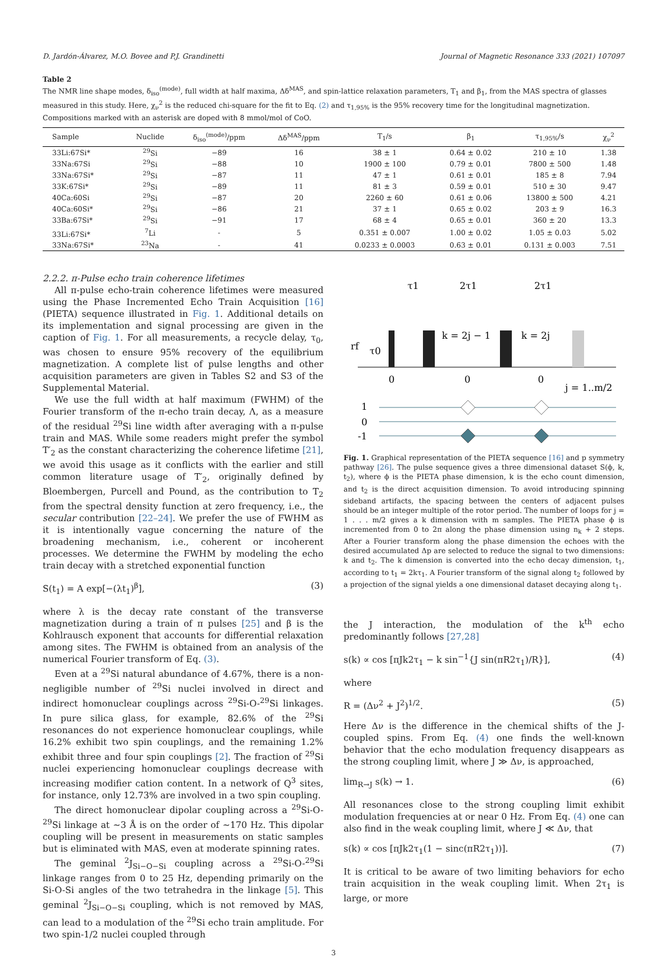D. Jardón-Álvarez, M.O. Bovee and P.J. Grandinetti Journal of Magnetic Resonance 333 (2021) 107097
Table 2
The NMR line shape modes, δ<sub>iso</sub><sup>(mode)</sup>, full width at half maxima, Δδ<sup>MAS</sup>, and spin-lattice relaxation parameters, T<sub>1</sub> and β<sub>1</sub>, from the MAS spectra of glasses measured in this study. Here, χ<sub>ν</sub><sup>2</sup> is the reduced chi-square for the fit to Eq. (2) and τ<sub>1,95%</sub> is the 95% recovery time for the longitudinal magnetization. Compositions marked with an asterisk are doped with 8 mmol/mol of CoO.
| Sample | Nuclide | δ<sub>iso</sub><sup>(mode)</sup>/ppm | Δδ<sup>MAS</sup>/ppm | T<sub>1</sub>/s | β<sub>1</sub> | τ<sub>1,95%</sub>/s | χ<sub>ν</sub><sup>2</sup> |
| --- | --- | --- | --- | --- | --- | --- | --- |
| 33Li:67Si* | <sup>29</sup>Si | −89 | 16 | 38 ± 1 | 0.64 ± 0.02 | 210 ± 10 | 1.38 |
| 33Na:67Si | <sup>29</sup>Si | −88 | 10 | 1900 ± 100 | 0.79 ± 0.01 | 7800 ± 500 | 1.48 |
| 33Na:67Si* | <sup>29</sup>Si | −87 | 11 | 47 ± 1 | 0.61 ± 0.01 | 185 ± 8 | 7.94 |
| 33K:67Si* | <sup>29</sup>Si | −89 | 11 | 81 ± 3 | 0.59 ± 0.01 | 510 ± 30 | 9.47 |
| 40Ca:60Si | <sup>29</sup>Si | −87 | 20 | 2260 ± 60 | 0.61 ± 0.06 | 13800 ± 500 | 4.21 |
| 40Ca:60Si* | <sup>29</sup>Si | −86 | 21 | 37 ± 1 | 0.65 ± 0.02 | 203 ± 9 | 16.3 |
| 33Ba:67Si* | <sup>29</sup>Si | −91 | 17 | 68 ± 4 | 0.65 ± 0.01 | 360 ± 20 | 13.3 |
| 33Li:67Si* | <sup>7</sup>Li | - | 5 | 0.351 ± 0.007 | 1.00 ± 0.02 | 1.05 ± 0.03 | 5.02 |
| 33Na:67Si* | <sup>23</sup>Na | - | 41 | 0.0233 ± 0.0003 | 0.63 ± 0.01 | 0.131 ± 0.003 | 7.51 |
2.2.2. π-Pulse echo train coherence lifetimes
All π-pulse echo-train coherence lifetimes were measured using the Phase Incremented Echo Train Acquisition [16] (PIETA) sequence illustrated in Fig. 1. Additional details on its implementation and signal processing are given in the caption of Fig. 1. For all measurements, a recycle delay, τ<sub>0</sub>, was chosen to ensure 95% recovery of the equilibrium magnetization. A complete list of pulse lengths and other acquisition parameters are given in Tables S2 and S3 of the Supplemental Material.
We use the full width at half maximum (FWHM) of the Fourier transform of the π-echo train decay, Λ, as a measure of the residual <sup>29</sup>Si line width after averaging with a π-pulse train and MAS. While some readers might prefer the symbol T′<sub>2</sub> as the constant characterizing the coherence lifetime [21], we avoid this usage as it conflicts with the earlier and still common literature usage of T′<sub>2</sub>, originally defined by Bloembergen, Purcell and Pound, as the contribution to T<sub>2</sub> from the spectral density function at zero frequency, i.e., the secular contribution [22–24]. We prefer the use of FWHM as it is intentionally vague concerning the nature of the broadening mechanism, i.e., coherent or incoherent processes. We determine the FWHM by modeling the echo train decay with a stretched exponential function
S(t<sub>1</sub>) = A exp[−(λt<sub>1</sub>)<sup>β</sup>], (3)
where λ is the decay rate constant of the transverse magnetization during a train of π pulses [25] and β is the Kohlrausch exponent that accounts for differential relaxation among sites. The FWHM is obtained from an analysis of the numerical Fourier transform of Eq. (3).
Even at a <sup>29</sup>Si natural abundance of 4.67%, there is a non-negligible number of <sup>29</sup>Si nuclei involved in direct and indirect homonuclear couplings across <sup>29</sup>Si-O-<sup>29</sup>Si linkages. In pure silica glass, for example, 82.6% of the <sup>29</sup>Si resonances do not experience homonuclear couplings, while 16.2% exhibit two spin couplings, and the remaining 1.2% exhibit three and four spin couplings [2]. The fraction of <sup>29</sup>Si nuclei experiencing homonuclear couplings decrease with increasing modifier cation content. In a network of Q<sup>3</sup> sites, for instance, only 12.73% are involved in a two spin coupling.
The direct homonuclear dipolar coupling across a <sup>29</sup>Si-O-<sup>29</sup>Si linkage at ∼3 Å is on the order of ∼170 Hz. This dipolar coupling will be present in measurements on static samples but is eliminated with MAS, even at moderate spinning rates.
The geminal <sup>2</sup>J<sub>Si−O−Si</sub> coupling across a <sup>29</sup>Si-O-<sup>29</sup>Si linkage ranges from 0 to 25 Hz, depending primarily on the Si-O-Si angles of the two tetrahedra in the linkage [5]. This geminal <sup>2</sup>J<sub>Si−O−Si</sub> coupling, which is not removed by MAS, can lead to a modulation of the <sup>29</sup>Si echo train amplitude. For two spin-1/2 nuclei coupled through
rf
τ0
τ1
2τ1
2τ1
k = 2j − 1
k = 2j
j = 1..m/2
0
0
0
1
0
-1
Fig. 1. Graphical representation of the PIETA sequence [16] and p symmetry pathway [26]. The pulse sequence gives a three dimensional dataset S(ϕ, k, t<sub>2</sub>), where ϕ is the PIETA phase dimension, k is the echo count dimension, and t<sub>2</sub> is the direct acquisition dimension. To avoid introducing spinning sideband artifacts, the spacing between the centers of adjacent pulses should be an integer multiple of the rotor period. The number of loops for j = 1 . . . m/2 gives a k dimension with m samples. The PIETA phase ϕ is incremented from 0 to 2π along the phase dimension using n<sub>k</sub> + 2 steps. After a Fourier transform along the phase dimension the echoes with the desired accumulated Δp are selected to reduce the signal to two dimensions: k and t<sub>2</sub>. The k dimension is converted into the echo decay dimension, t<sub>1</sub>, according to t<sub>1</sub> = 2kτ<sub>1</sub>. A Fourier transform of the signal along t<sub>2</sub> followed by a projection of the signal yields a one dimensional dataset decaying along t<sub>1</sub>.
the J interaction, the modulation of the k<sup>th</sup> echo predominantly follows [27,28]
s(k) ∝ cos [πJk2τ<sub>1</sub> − k sin<sup>−1</sup>{J sin(πR2τ<sub>1</sub>)/R}], (4)
where
R = (Δν<sup>2</sup> + J<sup>2</sup>)<sup>1/2</sup>. (5)
Here Δν is the difference in the chemical shifts of the J-coupled spins. From Eq. (4) one finds the well-known behavior that the echo modulation frequency disappears as the strong coupling limit, where J ≫ Δν, is approached,
lim<sub>R→J</sub> s(k) → 1. (6)
All resonances close to the strong coupling limit exhibit modulation frequencies at or near 0 Hz. From Eq. (4) one can also find in the weak coupling limit, where J ≪ Δν, that
s(k) ∝ cos [πJk2τ<sub>1</sub>(1 − sinc(πR2τ<sub>1</sub>))]. (7)
It is critical to be aware of two limiting behaviors for echo train acquisition in the weak coupling limit. When 2τ<sub>1</sub> is large, or more
3